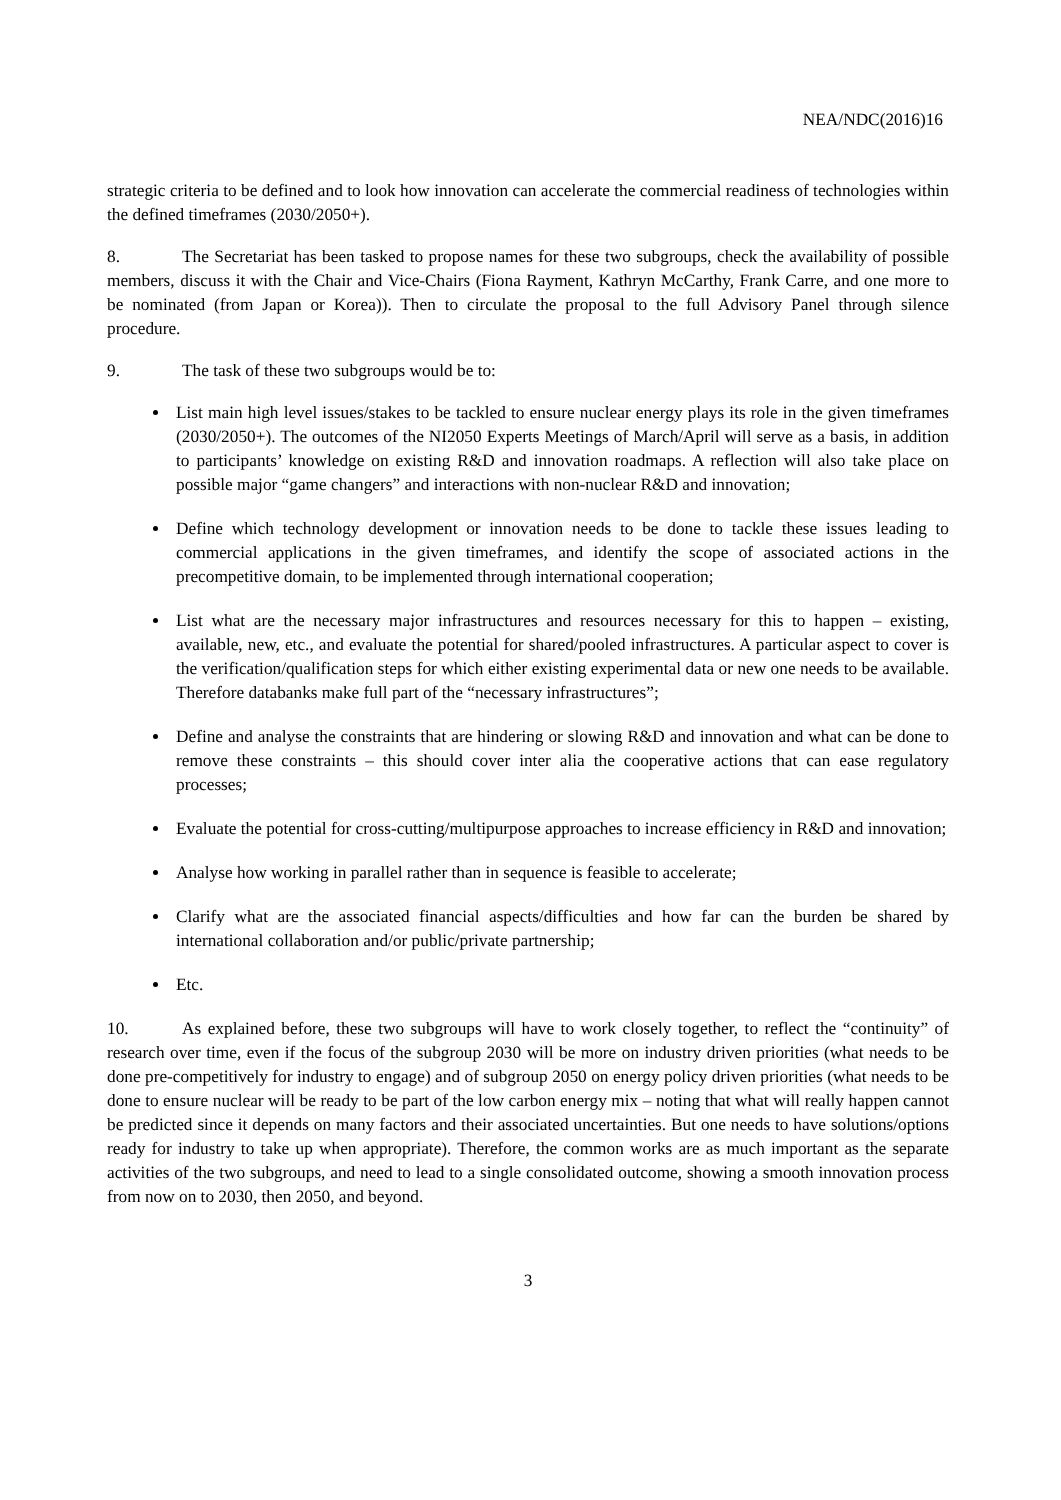NEA/NDC(2016)16
strategic criteria to be defined and to look how innovation can accelerate the commercial readiness of technologies within the defined timeframes (2030/2050+).
8. The Secretariat has been tasked to propose names for these two subgroups, check the availability of possible members, discuss it with the Chair and Vice-Chairs (Fiona Rayment, Kathryn McCarthy, Frank Carre, and one more to be nominated (from Japan or Korea)). Then to circulate the proposal to the full Advisory Panel through silence procedure.
9. The task of these two subgroups would be to:
List main high level issues/stakes to be tackled to ensure nuclear energy plays its role in the given timeframes (2030/2050+). The outcomes of the NI2050 Experts Meetings of March/April will serve as a basis, in addition to participants’ knowledge on existing R&D and innovation roadmaps. A reflection will also take place on possible major “game changers” and interactions with non-nuclear R&D and innovation;
Define which technology development or innovation needs to be done to tackle these issues leading to commercial applications in the given timeframes, and identify the scope of associated actions in the precompetitive domain, to be implemented through international cooperation;
List what are the necessary major infrastructures and resources necessary for this to happen – existing, available, new, etc., and evaluate the potential for shared/pooled infrastructures. A particular aspect to cover is the verification/qualification steps for which either existing experimental data or new one needs to be available. Therefore databanks make full part of the “necessary infrastructures”;
Define and analyse the constraints that are hindering or slowing R&D and innovation and what can be done to remove these constraints – this should cover inter alia the cooperative actions that can ease regulatory processes;
Evaluate the potential for cross-cutting/multipurpose approaches to increase efficiency in R&D and innovation;
Analyse how working in parallel rather than in sequence is feasible to accelerate;
Clarify what are the associated financial aspects/difficulties and how far can the burden be shared by international collaboration and/or public/private partnership;
Etc.
10. As explained before, these two subgroups will have to work closely together, to reflect the “continuity” of research over time, even if the focus of the subgroup 2030 will be more on industry driven priorities (what needs to be done pre-competitively for industry to engage) and of subgroup 2050 on energy policy driven priorities (what needs to be done to ensure nuclear will be ready to be part of the low carbon energy mix – noting that what will really happen cannot be predicted since it depends on many factors and their associated uncertainties. But one needs to have solutions/options ready for industry to take up when appropriate). Therefore, the common works are as much important as the separate activities of the two subgroups, and need to lead to a single consolidated outcome, showing a smooth innovation process from now on to 2030, then 2050, and beyond.
3